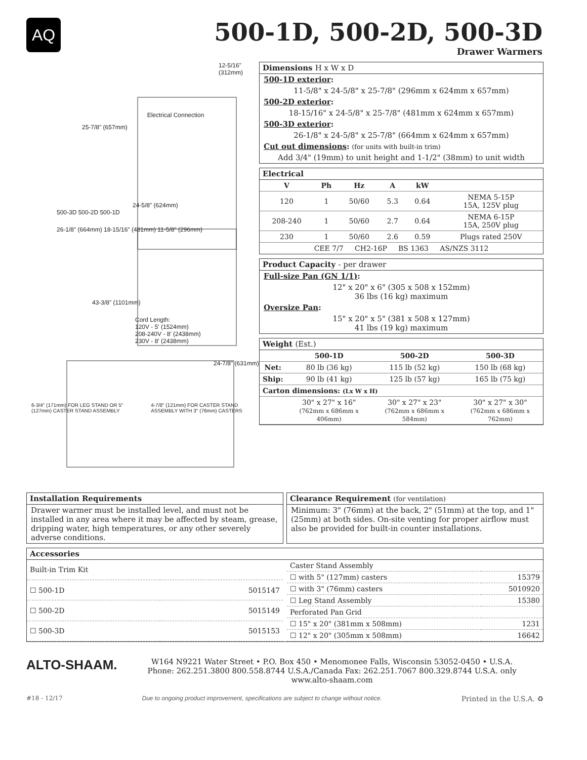AQ
500-1D, 500-2D, 500-3D
Drawer Warmers
12-5/16" (312mm)
Electrical Connection
25-7/8" (657mm)
24-5/8" (624mm)
500-3D 500-2D 500-1D
26-1/8" (664mm) 18-15/16" (481mm) 11-5/8" (296mm)
43-3/8" (1101mm)
Cord Length:
120V - 5' (1524mm)
208-240V - 8' (2438mm)
230V - 8' (2438mm)
24-7/8" (631mm)
6-3/4" (171mm) FOR LEG STAND OR 5" (127mm) CASTER STAND ASSEMBLY 4-7/8" (121mm) FOR CASTER STAND ASSEMBLY WITH 3" (76mm) CASTERS
Dimensions H x W x D
500-1D exterior:
11-5/8" x 24-5/8" x 25-7/8" (296mm x 624mm x 657mm)
500-2D exterior:
18-15/16" x 24-5/8" x 25-7/8" (481mm x 624mm x 657mm)
500-3D exterior:
26-1/8" x 24-5/8" x 25-7/8" (664mm x 624mm x 657mm)
Cut out dimensions: (for units with built-in trim)
Add 3/4" (19mm) to unit height and 1-1/2" (38mm) to unit width
Electrical
| V | Ph | Hz | A | kW | |
| --- | --- | --- | --- | --- | --- |
| 120 | 1 | 50/60 | 5.3 | 0.64 | NEMA 5-15P 15A, 125V plug |
| 208-240 | 1 | 50/60 | 2.7 | 0.64 | NEMA 6-15P 15A, 250V plug |
| 230 | 1 | 50/60 | 2.6 | 0.59 | Plugs rated 250V |
| CEE 7/7 CH2-16P BS 1363 AS/NZS 3112 | | | | | |
Product Capacity - per drawer
Full-size Pan (GN 1/1):
12" x 20" x 6" (305 x 508 x 152mm)
36 lbs (16 kg) maximum
Oversize Pan:
15" x 20" x 5" (381 x 508 x 127mm)
41 lbs (19 kg) maximum
Weight (Est.)
| | 500-1D | 500-2D | 500-3D |
| --- | --- | --- | --- |
| Net: | 80 lb (36 kg) | 115 lb (52 kg) | 150 lb (68 kg) |
| Ship: | 90 lb (41 kg) | 125 lb (57 kg) | 165 lb (75 kg) |
| Carton dimensions: (Lx W x H) | | | |
| | 30" x 27" x 16" (762mm x 686mm x 406mm) | 30" x 27" x 23" (762mm x 686mm x 584mm) | 30" x 27" x 30" (762mm x 686mm x 762mm) |
Installation Requirements
Drawer warmer must be installed level, and must not be installed in any area where it may be affected by steam, grease, dripping water, high temperatures, or any other severely adverse conditions.
Clearance Requirement (for ventilation)
Minimum: 3" (76mm) at the back, 2" (51mm) at the top, and 1" (25mm) at both sides. On-site venting for proper airflow must also be provided for built-in counter installations.
Accessories
| Built-in Trim Kit | |
| ☐ 500-1D | 5015147 |
| ☐ 500-2D | 5015149 |
| ☐ 500-3D | 5015153 |
| Caster Stand Assembly | |
| ☐ with 5" (127mm) casters | 15379 |
| ☐ with 3" (76mm) casters | 5010920 |
| ☐ Leg Stand Assembly | 15380 |
| Perforated Pan Grid | |
| ☐ 15" x 20" (381mm x 508mm) | 1231 |
| ☐ 12" x 20" (305mm x 508mm) | 16642 |
ALTO-SHAAM.
W164 N9221 Water Street • P.O. Box 450 • Menomonee Falls, Wisconsin 53052-0450 • U.S.A.
Phone: 262.251.3800 800.558.8744 U.S.A./Canada Fax: 262.251.7067 800.329.8744 U.S.A. only
www.alto-shaam.com
#18 - 12/17 Due to ongoing product improvement, specifications are subject to change without notice. Printed in the U.S.A. ♻